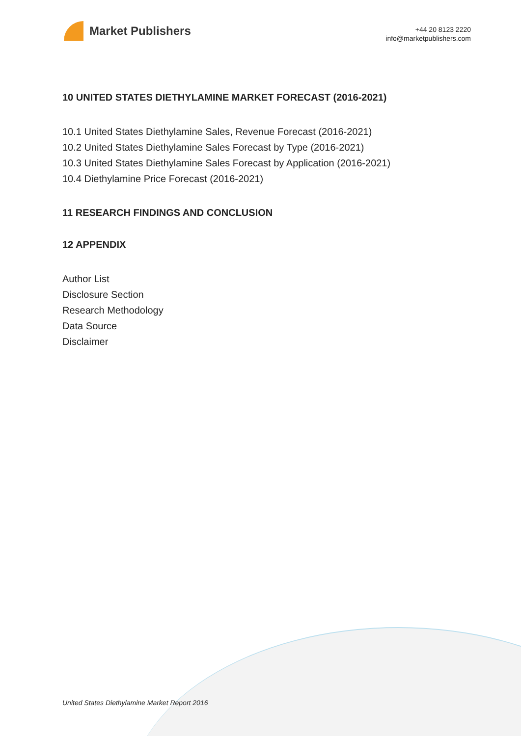Market Publishers
+44 20 8123 2220
info@marketpublishers.com
10 UNITED STATES DIETHYLAMINE MARKET FORECAST (2016-2021)
10.1 United States Diethylamine Sales, Revenue Forecast (2016-2021)
10.2 United States Diethylamine Sales Forecast by Type (2016-2021)
10.3 United States Diethylamine Sales Forecast by Application (2016-2021)
10.4 Diethylamine Price Forecast (2016-2021)
11 RESEARCH FINDINGS AND CONCLUSION
12 APPENDIX
Author List
Disclosure Section
Research Methodology
Data Source
Disclaimer
United States Diethylamine Market Report 2016